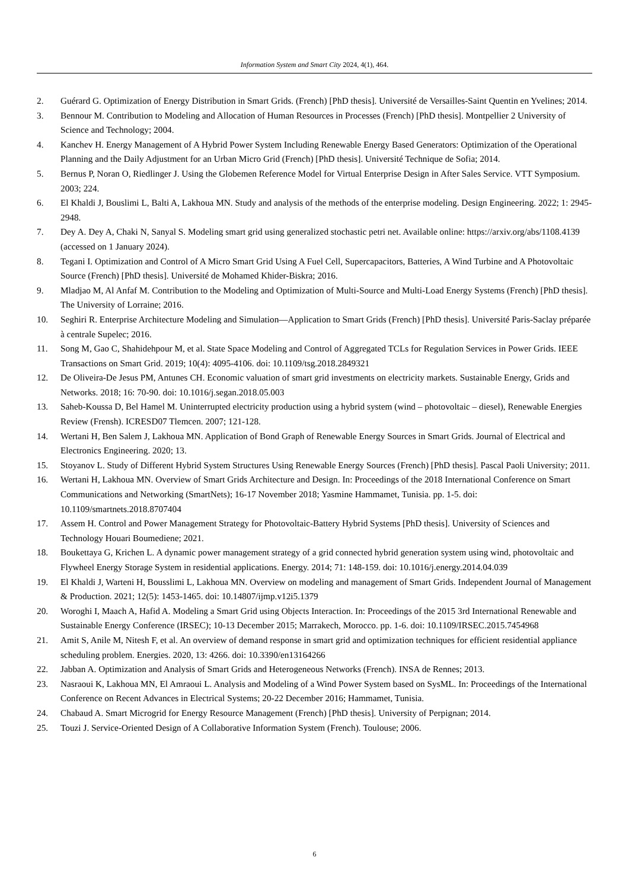Information System and Smart City 2024, 4(1), 464.
2. Guérard G. Optimization of Energy Distribution in Smart Grids. (French) [PhD thesis]. Université de Versailles-Saint Quentin en Yvelines; 2014.
3. Bennour M. Contribution to Modeling and Allocation of Human Resources in Processes (French) [PhD thesis]. Montpellier 2 University of Science and Technology; 2004.
4. Kanchev H. Energy Management of A Hybrid Power System Including Renewable Energy Based Generators: Optimization of the Operational Planning and the Daily Adjustment for an Urban Micro Grid (French) [PhD thesis]. Université Technique de Sofia; 2014.
5. Bernus P, Noran O, Riedlinger J. Using the Globemen Reference Model for Virtual Enterprise Design in After Sales Service. VTT Symposium. 2003; 224.
6. El Khaldi J, Bouslimi L, Balti A, Lakhoua MN. Study and analysis of the methods of the enterprise modeling. Design Engineering. 2022; 1: 2945-2948.
7. Dey A. Dey A, Chaki N, Sanyal S. Modeling smart grid using generalized stochastic petri net. Available online: https://arxiv.org/abs/1108.4139 (accessed on 1 January 2024).
8. Tegani I. Optimization and Control of A Micro Smart Grid Using A Fuel Cell, Supercapacitors, Batteries, A Wind Turbine and A Photovoltaic Source (French) [PhD thesis]. Université de Mohamed Khider-Biskra; 2016.
9. Mladjao M, Al Anfaf M. Contribution to the Modeling and Optimization of Multi-Source and Multi-Load Energy Systems (French) [PhD thesis]. The University of Lorraine; 2016.
10. Seghiri R. Enterprise Architecture Modeling and Simulation—Application to Smart Grids (French) [PhD thesis]. Université Paris-Saclay préparée à centrale Supelec; 2016.
11. Song M, Gao C, Shahidehpour M, et al. State Space Modeling and Control of Aggregated TCLs for Regulation Services in Power Grids. IEEE Transactions on Smart Grid. 2019; 10(4): 4095-4106. doi: 10.1109/tsg.2018.2849321
12. De Oliveira-De Jesus PM, Antunes CH. Economic valuation of smart grid investments on electricity markets. Sustainable Energy, Grids and Networks. 2018; 16: 70-90. doi: 10.1016/j.segan.2018.05.003
13. Saheb-Koussa D, Bel Hamel M. Uninterrupted electricity production using a hybrid system (wind – photovoltaic – diesel), Renewable Energies Review (Frensh). ICRESD07 Tlemcen. 2007; 121-128.
14. Wertani H, Ben Salem J, Lakhoua MN. Application of Bond Graph of Renewable Energy Sources in Smart Grids. Journal of Electrical and Electronics Engineering. 2020; 13.
15. Stoyanov L. Study of Different Hybrid System Structures Using Renewable Energy Sources (French) [PhD thesis]. Pascal Paoli University; 2011.
16. Wertani H, Lakhoua MN. Overview of Smart Grids Architecture and Design. In: Proceedings of the 2018 International Conference on Smart Communications and Networking (SmartNets); 16-17 November 2018; Yasmine Hammamet, Tunisia. pp. 1-5. doi: 10.1109/smartnets.2018.8707404
17. Assem H. Control and Power Management Strategy for Photovoltaic-Battery Hybrid Systems [PhD thesis]. University of Sciences and Technology Houari Boumediene; 2021.
18. Boukettaya G, Krichen L. A dynamic power management strategy of a grid connected hybrid generation system using wind, photovoltaic and Flywheel Energy Storage System in residential applications. Energy. 2014; 71: 148-159. doi: 10.1016/j.energy.2014.04.039
19. El Khaldi J, Warteni H, Bousslimi L, Lakhoua MN. Overview on modeling and management of Smart Grids. Independent Journal of Management & Production. 2021; 12(5): 1453-1465. doi: 10.14807/ijmp.v12i5.1379
20. Woroghi I, Maach A, Hafid A. Modeling a Smart Grid using Objects Interaction. In: Proceedings of the 2015 3rd International Renewable and Sustainable Energy Conference (IRSEC); 10-13 December 2015; Marrakech, Morocco. pp. 1-6. doi: 10.1109/IRSEC.2015.7454968
21. Amit S, Anile M, Nitesh F, et al. An overview of demand response in smart grid and optimization techniques for efficient residential appliance scheduling problem. Energies. 2020, 13: 4266. doi: 10.3390/en13164266
22. Jabban A. Optimization and Analysis of Smart Grids and Heterogeneous Networks (French). INSA de Rennes; 2013.
23. Nasraoui K, Lakhoua MN, El Amraoui L. Analysis and Modeling of a Wind Power System based on SysML. In: Proceedings of the International Conference on Recent Advances in Electrical Systems; 20-22 December 2016; Hammamet, Tunisia.
24. Chabaud A. Smart Microgrid for Energy Resource Management (French) [PhD thesis]. University of Perpignan; 2014.
25. Touzi J. Service-Oriented Design of A Collaborative Information System (French). Toulouse; 2006.
6